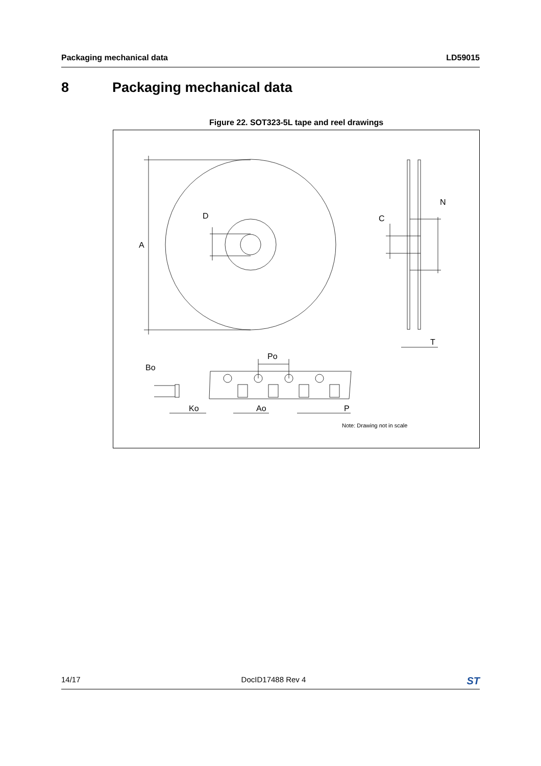Packaging mechanical data LD59015
8 Packaging mechanical data
Figure 22. SOT323-5L tape and reel drawings
A
D
C
N
T
Po
Bo
Ko
Ao
P
Note: Drawing not in scale
14/17 DocID17488 Rev 4 ST